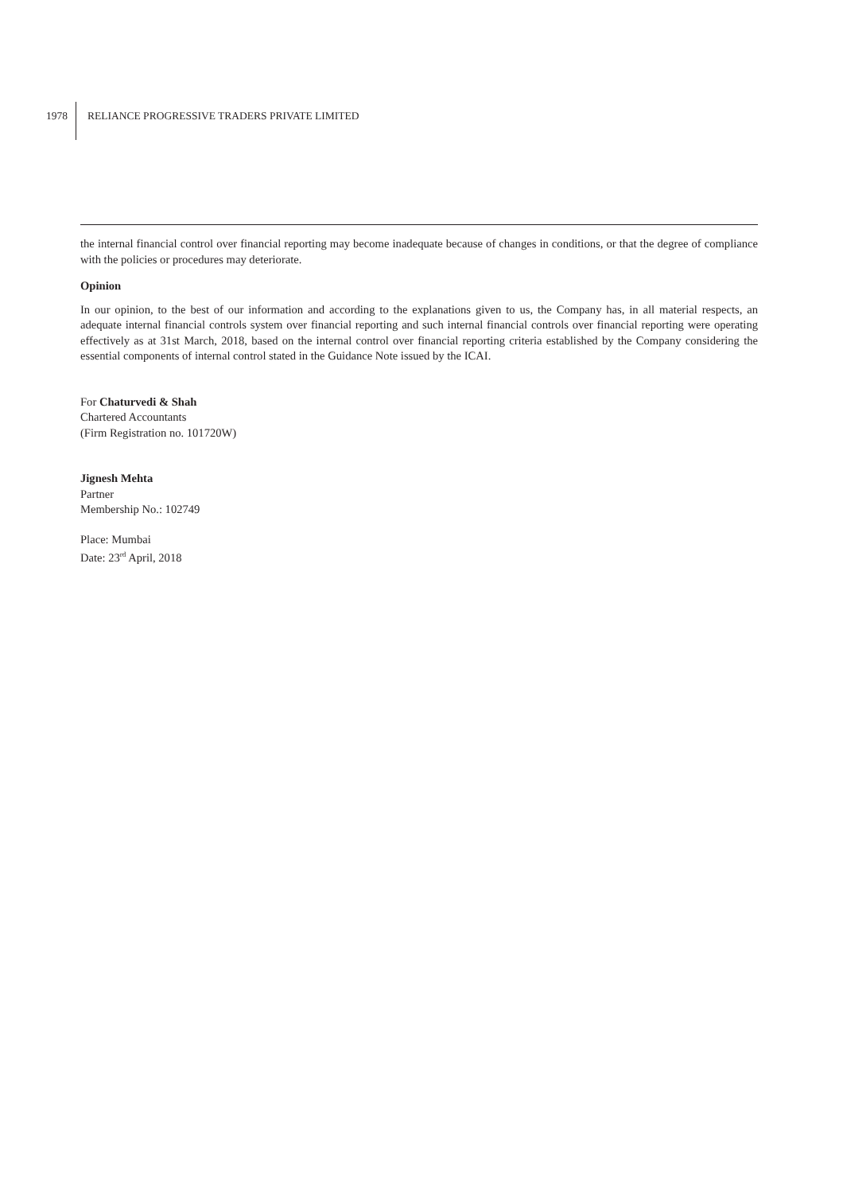1978
RELIANCE PROGRESSIVE TRADERS PRIVATE LIMITED
the internal financial control over financial reporting may become inadequate because of changes in conditions, or that the degree of compliance with the policies or procedures may deteriorate.
Opinion
In our opinion, to the best of our information and according to the explanations given to us, the Company has, in all material respects, an adequate internal financial controls system over financial reporting and such internal financial controls over financial reporting were operating effectively as at 31st March, 2018, based on the internal control over financial reporting criteria established by the Company considering the essential components of internal control stated in the Guidance Note issued by the ICAI.
For Chaturvedi & Shah
Chartered Accountants
(Firm Registration no. 101720W)
Jignesh Mehta
Partner
Membership No.: 102749
Place: Mumbai
Date: 23<sup>rd</sup> April, 2018